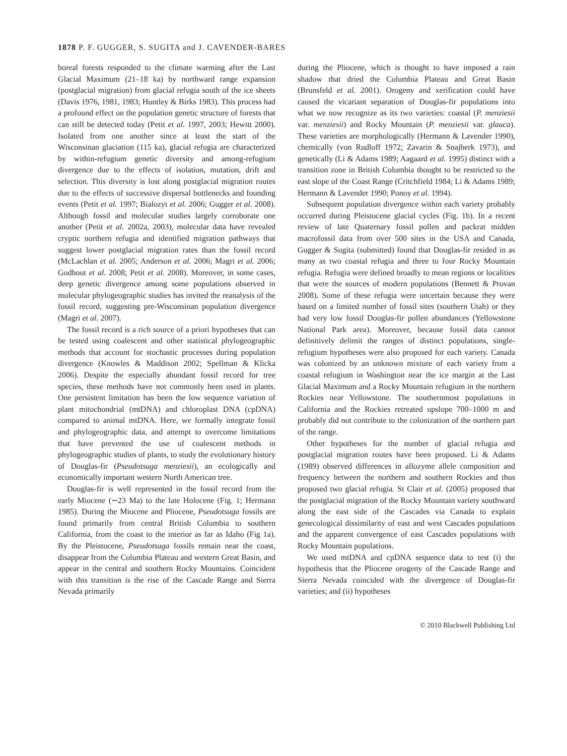1878 P. F. GUGGER, S. SUGITA and J. CAVENDER-BARES
boreal forests responded to the climate warming after the Last Glacial Maximum (21–18 ka) by northward range expansion (postglacial migration) from glacial refugia south of the ice sheets (Davis 1976, 1981, 1983; Huntley & Birks 1983). This process had a profound effect on the population genetic structure of forests that can still be detected today (Petit et al. 1997, 2003; Hewitt 2000). Isolated from one another since at least the start of the Wisconsinan glaciation (115 ka), glacial refugia are characterized by within-refugium genetic diversity and among-refugium divergence due to the effects of isolation, mutation, drift and selection. This diversity is lost along postglacial migration routes due to the effects of successive dispersal bottlenecks and founding events (Petit et al. 1997; Bialozyt et al. 2006; Gugger et al. 2008). Although fossil and molecular studies largely corroborate one another (Petit et al. 2002a, 2003), molecular data have revealed cryptic northern refugia and identified migration pathways that suggest lower postglacial migration rates than the fossil record (McLachlan et al. 2005; Anderson et al. 2006; Magri et al. 2006; Godbout et al. 2008; Petit et al. 2008). Moreover, in some cases, deep genetic divergence among some populations observed in molecular phylogeographic studies has invited the reanalysis of the fossil record, suggesting pre-Wisconsinan population divergence (Magri et al. 2007).
The fossil record is a rich source of a priori hypotheses that can be tested using coalescent and other statistical phylogeographic methods that account for stochastic processes during population divergence (Knowles & Maddison 2002; Spellman & Klicka 2006). Despite the especially abundant fossil record for tree species, these methods have not commonly been used in plants. One persistent limitation has been the low sequence variation of plant mitochondrial (mtDNA) and chloroplast DNA (cpDNA) compared to animal mtDNA. Here, we formally integrate fossil and phylogeographic data, and attempt to overcome limitations that have prevented the use of coalescent methods in phylogeographic studies of plants, to study the evolutionary history of Douglas-fir (Pseudotsuga menziesii), an ecologically and economically important western North American tree.
Douglas-fir is well represented in the fossil record from the early Miocene (∼23 Ma) to the late Holocene (Fig. 1; Hermann 1985). During the Miocene and Pliocene, Pseudotsuga fossils are found primarily from central British Columbia to southern California, from the coast to the interior as far as Idaho (Fig 1a). By the Pleistocene, Pseudotsuga fossils remain near the coast, disappear from the Columbia Plateau and western Great Basin, and appear in the central and southern Rocky Mountains. Coincident with this transition is the rise of the Cascade Range and Sierra Nevada primarily
during the Pliocene, which is thought to have imposed a rain shadow that dried the Columbia Plateau and Great Basin (Brunsfeld et al. 2001). Orogeny and xerification could have caused the vicariant separation of Douglas-fir populations into what we now recognize as its two varieties: coastal (P. menziesii var. menziesii) and Rocky Mountain (P. menziesii var. glauca). These varieties are morphologically (Hermann & Lavender 1990), chemically (von Rudloff 1972; Zavarin & Snajberk 1973), and genetically (Li & Adams 1989; Aagaard et al. 1995) distinct with a transition zone in British Columbia thought to be restricted to the east slope of the Coast Range (Critchfield 1984; Li & Adams 1989; Hermann & Lavender 1990; Ponoy et al. 1994).
Subsequent population divergence within each variety probably occurred during Pleistocene glacial cycles (Fig. 1b). In a recent review of late Quaternary fossil pollen and packrat midden macrofossil data from over 500 sites in the USA and Canada, Gugger & Sugita (submitted) found that Douglas-fir resided in as many as two coastal refugia and three to four Rocky Mountain refugia. Refugia were defined broadly to mean regions or localities that were the sources of modern populations (Bennett & Provan 2008). Some of these refugia were uncertain because they were based on a limited number of fossil sites (southern Utah) or they had very low fossil Douglas-fir pollen abundances (Yellowstone National Park area). Moreover, because fossil data cannot definitively delimit the ranges of distinct populations, single-refugium hypotheses were also proposed for each variety. Canada was colonized by an unknown mixture of each variety from a coastal refugium in Washington near the ice margin at the Last Glacial Maximum and a Rocky Mountain refugium in the northern Rockies near Yellowstone. The southernmost populations in California and the Rockies retreated upslope 700–1000 m and probably did not contribute to the colonization of the northern part of the range.
Other hypotheses for the number of glacial refugia and postglacial migration routes have been proposed. Li & Adams (1989) observed differences in allozyme allele composition and frequency between the northern and southern Rockies and thus proposed two glacial refugia. St Clair et al. (2005) proposed that the postglacial migration of the Rocky Mountain variety southward along the east side of the Cascades via Canada to explain genecological dissimilarity of east and west Cascades populations and the apparent convergence of east Cascades populations with Rocky Mountain populations.
We used mtDNA and cpDNA sequence data to test (i) the hypothesis that the Pliocene orogeny of the Cascade Range and Sierra Nevada coincided with the divergence of Douglas-fir varieties; and (ii) hypotheses
© 2010 Blackwell Publishing Ltd